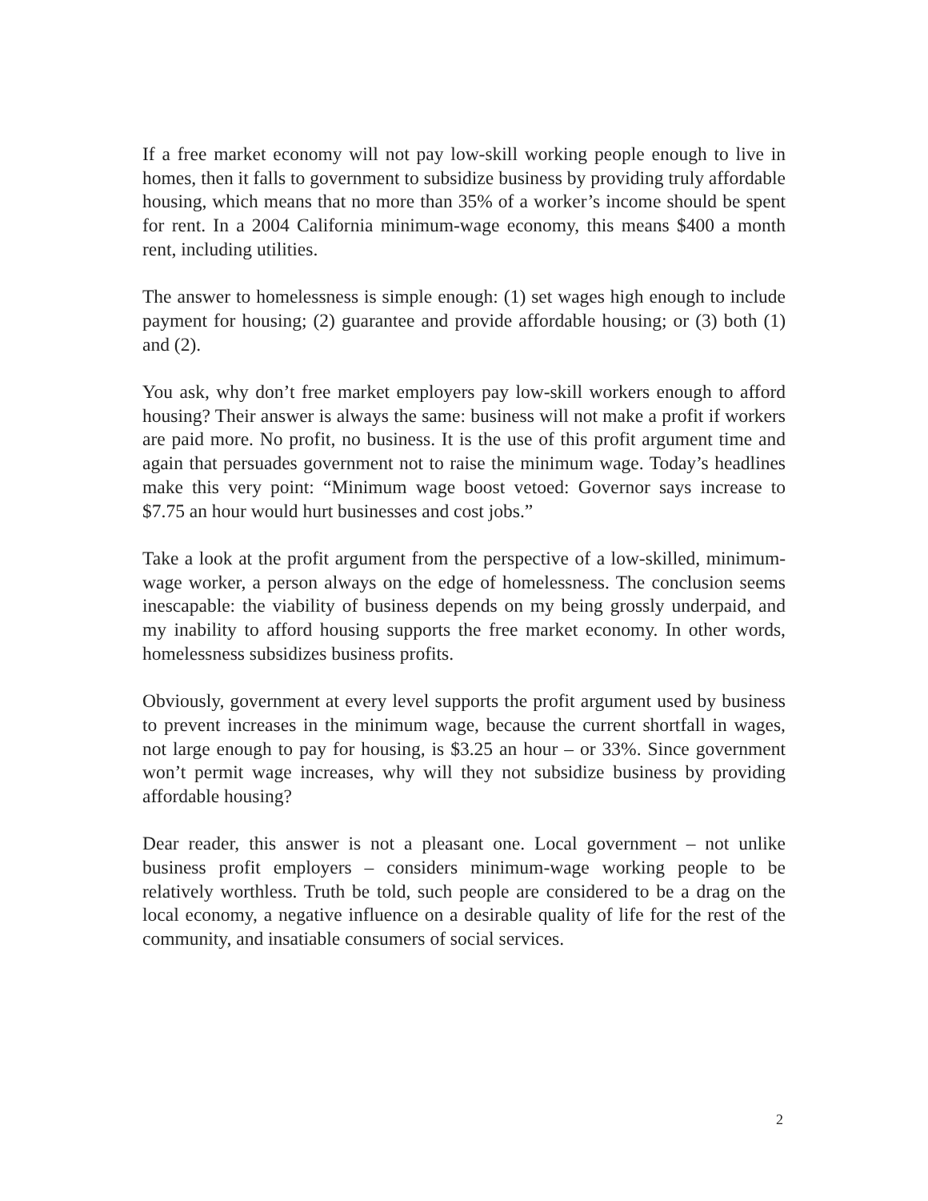If a free market economy will not pay low-skill working people enough to live in homes, then it falls to government to subsidize business by providing truly affordable housing, which means that no more than 35% of a worker’s income should be spent for rent. In a 2004 California minimum-wage economy, this means $400 a month rent, including utilities.
The answer to homelessness is simple enough: (1) set wages high enough to include payment for housing; (2) guarantee and provide affordable housing; or (3) both (1) and (2).
You ask, why don’t free market employers pay low-skill workers enough to afford housing? Their answer is always the same: business will not make a profit if workers are paid more. No profit, no business. It is the use of this profit argument time and again that persuades government not to raise the minimum wage. Today’s headlines make this very point: “Minimum wage boost vetoed: Governor says increase to $7.75 an hour would hurt businesses and cost jobs.”
Take a look at the profit argument from the perspective of a low-skilled, minimum-wage worker, a person always on the edge of homelessness. The conclusion seems inescapable: the viability of business depends on my being grossly underpaid, and my inability to afford housing supports the free market economy. In other words, homelessness subsidizes business profits.
Obviously, government at every level supports the profit argument used by business to prevent increases in the minimum wage, because the current shortfall in wages, not large enough to pay for housing, is $3.25 an hour – or 33%. Since government won’t permit wage increases, why will they not subsidize business by providing affordable housing?
Dear reader, this answer is not a pleasant one. Local government – not unlike business profit employers – considers minimum-wage working people to be relatively worthless. Truth be told, such people are considered to be a drag on the local economy, a negative influence on a desirable quality of life for the rest of the community, and insatiable consumers of social services.
2